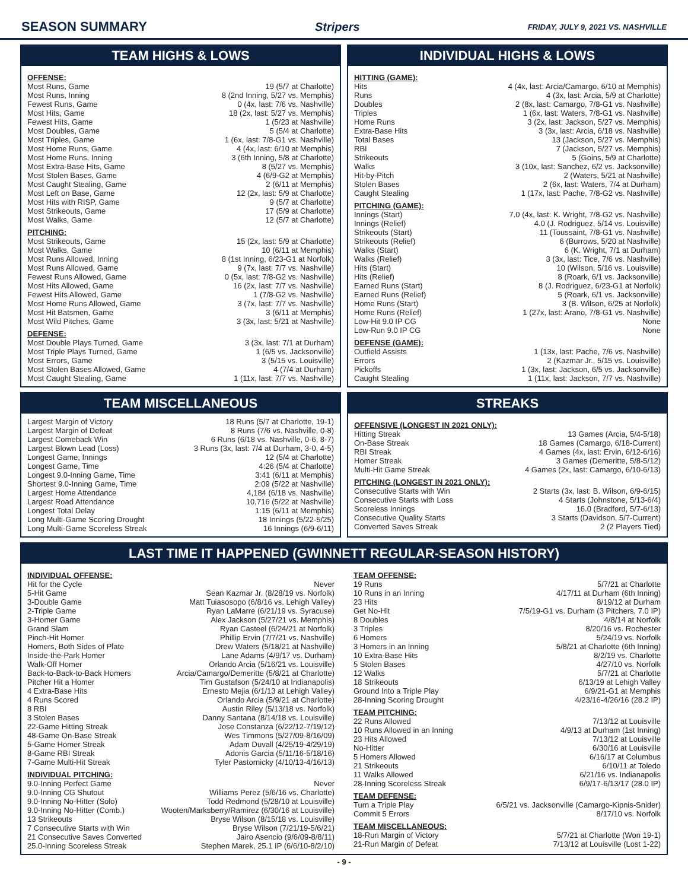SEASON SUMMARY Stripers FRIDAY, JULY 9, 2021 VS. NASHVILLE
TEAM HIGHS & LOWS
OFFENSE:
| Most Runs, Game | 19 (5/7 at Charlotte) |
| Most Runs, Inning | 8 (2nd Inning, 5/27 vs. Memphis) |
| Fewest Runs, Game | 0 (4x, last: 7/6 vs. Nashville) |
| Most Hits, Game | 18 (2x, last: 5/27 vs. Memphis) |
| Fewest Hits, Game | 1 (5/23 at Nashville) |
| Most Doubles, Game | 5 (5/4 at Charlotte) |
| Most Triples, Game | 1 (6x, last: 7/8-G1 vs. Nashville) |
| Most Home Runs, Game | 4 (4x, last: 6/10 at Memphis) |
| Most Home Runs, Inning | 3 (6th Inning, 5/8 at Charlotte) |
| Most Extra-Base Hits, Game | 8 (5/27 vs. Memphis) |
| Most Stolen Bases, Game | 4 (6/9-G2 at Memphis) |
| Most Caught Stealing, Game | 2 (6/11 at Memphis) |
| Most Left on Base, Game | 12 (2x, last: 5/9 at Charlotte) |
| Most Hits with RISP, Game | 9 (5/7 at Charlotte) |
| Most Strikeouts, Game | 17 (5/9 at Charlotte) |
| Most Walks, Game | 12 (5/7 at Charlotte) |
PITCHING:
| Most Strikeouts, Game | 15 (2x, last: 5/9 at Charlotte) |
| Most Walks, Game | 10 (6/11 at Memphis) |
| Most Runs Allowed, Inning | 8 (1st Inning, 6/23-G1 at Norfolk) |
| Most Runs Allowed, Game | 9 (7x, last: 7/7 vs. Nashville) |
| Fewest Runs Allowed, Game | 0 (5x, last: 7/8-G2 vs. Nashville) |
| Most Hits Allowed, Game | 16 (2x, last: 7/7 vs. Nashville) |
| Fewest Hits Allowed, Game | 1 (7/8-G2 vs. Nashville) |
| Most Home Runs Allowed, Game | 3 (7x, last: 7/7 vs. Nashville) |
| Most Hit Batsmen, Game | 3 (6/11 at Memphis) |
| Most Wild Pitches, Game | 3 (3x, last: 5/21 at Nashville) |
DEFENSE:
| Most Double Plays Turned, Game | 3 (3x, last: 7/1 at Durham) |
| Most Triple Plays Turned, Game | 1 (6/5 vs. Jacksonville) |
| Most Errors, Game | 3 (5/15 vs. Louisville) |
| Most Stolen Bases Allowed, Game | 4 (7/4 at Durham) |
| Most Caught Stealing, Game | 1 (11x, last: 7/7 vs. Nashville) |
INDIVIDUAL HIGHS & LOWS
HITTING (GAME):
| Hits | 4 (4x, last: Arcia/Camargo, 6/10 at Memphis) |
| Runs | 4 (3x, last: Arcia, 5/9 at Charlotte) |
| Doubles | 2 (8x, last: Camargo, 7/8-G1 vs. Nashville) |
| Triples | 1 (6x, last: Waters, 7/8-G1 vs. Nashville) |
| Home Runs | 3 (2x, last: Jackson, 5/27 vs. Memphis) |
| Extra-Base Hits | 3 (3x, last: Arcia, 6/18 vs. Nashville) |
| Total Bases | 13 (Jackson, 5/27 vs. Memphis) |
| RBI | 7 (Jackson, 5/27 vs. Memphis) |
| Strikeouts | 5 (Goins, 5/9 at Charlotte) |
| Walks | 3 (10x, last: Sanchez, 6/2 vs. Jacksonville) |
| Hit-by-Pitch | 2 (Waters, 5/21 at Nashville) |
| Stolen Bases | 2 (6x, last: Waters, 7/4 at Durham) |
| Caught Stealing | 1 (17x, last: Pache, 7/8-G2 vs. Nashville) |
PITCHING (GAME):
| Innings (Start) | 7.0 (4x, last: K. Wright, 7/8-G2 vs. Nashville) |
| Innings (Relief) | 4.0 (J. Rodriguez, 5/14 vs. Louisville) |
| Strikeouts (Start) | 11 (Toussaint, 7/8-G1 vs. Nashville) |
| Strikeouts (Relief) | 6 (Burrows, 5/20 at Nashville) |
| Walks (Start) | 6 (K. Wright, 7/1 at Durham) |
| Walks (Relief) | 3 (3x, last: Tice, 7/6 vs. Nashville) |
| Hits (Start) | 10 (Wilson, 5/16 vs. Louisville) |
| Hits (Relief) | 8 (Roark, 6/1 vs. Jacksonville) |
| Earned Runs (Start) | 8 (J. Rodriguez, 6/23-G1 at Norfolk) |
| Earned Runs (Relief) | 5 (Roark, 6/1 vs. Jacksonville) |
| Home Runs (Start) | 3 (B. Wilson, 6/25 at Norfolk) |
| Home Runs (Relief) | 1 (27x, last: Arano, 7/8-G1 vs. Nashville) |
| Low-Hit 9.0 IP CG | None |
| Low-Run 9.0 IP CG | None |
DEFENSE (GAME):
| Outfield Assists | 1 (13x, last: Pache, 7/6 vs. Nashville) |
| Errors | 2 (Kazmar Jr., 5/15 vs. Louisville) |
| Pickoffs | 1 (3x, last: Jackson, 6/5 vs. Jacksonville) |
| Caught Stealing | 1 (11x, last: Jackson, 7/7 vs. Nashville) |
TEAM MISCELLANEOUS
| Largest Margin of Victory | 18 Runs (5/7 at Charlotte, 19-1) |
| Largest Margin of Defeat | 8 Runs (7/6 vs. Nashville, 0-8) |
| Largest Comeback Win | 6 Runs (6/18 vs. Nashville, 0-6, 8-7) |
| Largest Blown Lead (Loss) | 3 Runs (3x, last: 7/4 at Durham, 3-0, 4-5) |
| Longest Game, Innings | 12 (5/4 at Charlotte) |
| Longest Game, Time | 4:26 (5/4 at Charlotte) |
| Longest 9.0-Inning Game, Time | 3:41 (6/11 at Memphis) |
| Shortest 9.0-Inning Game, Time | 2:09 (5/22 at Nashville) |
| Largest Home Attendance | 4,184 (6/18 vs. Nashville) |
| Largest Road Attendance | 10,716 (5/22 at Nashville) |
| Longest Total Delay | 1:15 (6/11 at Memphis) |
| Long Multi-Game Scoring Drought | 18 Innings (5/22-5/25) |
| Long Multi-Game Scoreless Streak | 16 Innings (6/9-6/11) |
STREAKS
OFFENSIVE (LONGEST IN 2021 ONLY):
| Hitting Streak | 13 Games (Arcia, 5/4-5/18) |
| On-Base Streak | 18 Games (Camargo, 6/18-Current) |
| RBI Streak | 4 Games (4x, last: Ervin, 6/12-6/16) |
| Homer Streak | 3 Games (Demeritte, 5/8-5/12) |
| Multi-Hit Game Streak | 4 Games (2x, last: Camargo, 6/10-6/13) |
PITCHING (LONGEST IN 2021 ONLY):
| Consecutive Starts with Win | 2 Starts (3x, last: B. Wilson, 6/9-6/15) |
| Consecutive Starts with Loss | 4 Starts (Johnstone, 5/13-6/4) |
| Scoreless Innings | 16.0 (Bradford, 5/7-6/13) |
| Consecutive Quality Starts | 3 Starts (Davidson, 5/7-Current) |
| Converted Saves Streak | 2 (2 Players Tied) |
LAST TIME IT HAPPENED (GWINNETT REGULAR-SEASON HISTORY)
INDIVIDUAL OFFENSE:
| Hit for the Cycle | Never |
| 5-Hit Game | Sean Kazmar Jr. (8/28/19 vs. Norfolk) |
| 3-Double Game | Matt Tuiasosopo (6/8/16 vs. Lehigh Valley) |
| 2-Triple Game | Ryan LaMarre (6/21/19 vs. Syracuse) |
| 3-Homer Game | Alex Jackson (5/27/21 vs. Memphis) |
| Grand Slam | Ryan Casteel (6/24/21 at Norfolk) |
| Pinch-Hit Homer | Phillip Ervin (7/7/21 vs. Nashville) |
| Homers, Both Sides of Plate | Drew Waters (5/18/21 at Nashville) |
| Inside-the-Park Homer | Lane Adams (4/9/17 vs. Durham) |
| Walk-Off Homer | Orlando Arcia (5/16/21 vs. Louisville) |
| Back-to-Back-to-Back Homers | Arcia/Camargo/Demeritte (5/8/21 at Charlotte) |
| Pitcher Hit a Homer | Tim Gustafson (5/24/10 at Indianapolis) |
| 4 Extra-Base Hits | Ernesto Mejia (6/1/13 at Lehigh Valley) |
| 4 Runs Scored | Orlando Arcia (5/9/21 at Charlotte) |
| 8 RBI | Austin Riley (5/13/18 vs. Norfolk) |
| 3 Stolen Bases | Danny Santana (8/14/18 vs. Louisville) |
| 22-Game Hitting Streak | Jose Constanza (6/22/12-7/19/12) |
| 48-Game On-Base Streak | Wes Timmons (5/27/09-8/16/09) |
| 5-Game Homer Streak | Adam Duvall (4/25/19-4/29/19) |
| 8-Game RBI Streak | Adonis Garcia (5/11/16-5/18/16) |
| 7-Game Multi-Hit Streak | Tyler Pastornicky (4/10/13-4/16/13) |
INDIVIDUAL PITCHING:
| 9.0-Inning Perfect Game | Never |
| 9.0-Inning CG Shutout | Williams Perez (5/6/16 vs. Charlotte) |
| 9.0-Inning No-Hitter (Solo) | Todd Redmond (5/28/10 at Louisville) |
| 9.0-Inning No-Hitter (Comb.) | Wooten/Marksberry/Ramirez (6/30/16 at Louisville) |
| 13 Strikeouts | Bryse Wilson (8/15/18 vs. Louisville) |
| 7 Consecutive Starts with Win | Bryse Wilson (7/21/19-5/6/21) |
| 21 Consecutive Saves Converted | Jairo Asencio (9/6/09-8/8/11) |
| 25.0-Inning Scoreless Streak | Stephen Marek, 25.1 IP (6/6/10-8/2/10) |
TEAM OFFENSE:
| 19 Runs | 5/7/21 at Charlotte |
| 10 Runs in an Inning | 4/17/11 at Durham (6th Inning) |
| 23 Hits | 8/19/12 at Durham |
| Get No-Hit | 7/5/19-G1 vs. Durham (3 Pitchers, 7.0 IP) |
| 8 Doubles | 4/8/14 at Norfolk |
| 3 Triples | 8/20/16 vs. Rochester |
| 6 Homers | 5/24/19 vs. Norfolk |
| 3 Homers in an Inning | 5/8/21 at Charlotte (6th Inning) |
| 10 Extra-Base Hits | 8/2/19 vs. Charlotte |
| 5 Stolen Bases | 4/27/10 vs. Norfolk |
| 12 Walks | 5/7/21 at Charlotte |
| 18 Strikeouts | 6/13/19 at Lehigh Valley |
| Ground Into a Triple Play | 6/9/21-G1 at Memphis |
| 28-Inning Scoring Drought | 4/23/16-4/26/16 (28.2 IP) |
TEAM PITCHING:
| 22 Runs Allowed | 7/13/12 at Louisville |
| 10 Runs Allowed in an Inning | 4/9/13 at Durham (1st Inning) |
| 23 Hits Allowed | 7/13/12 at Louisville |
| No-Hitter | 6/30/16 at Louisville |
| 5 Homers Allowed | 6/16/17 at Columbus |
| 21 Strikeouts | 6/10/11 at Toledo |
| 11 Walks Allowed | 6/21/16 vs. Indianapolis |
| 28-Inning Scoreless Streak | 6/9/17-6/13/17 (28.0 IP) |
TEAM DEFENSE:
| Turn a Triple Play | 6/5/21 vs. Jacksonville (Camargo-Kipnis-Snider) |
| Commit 5 Errors | 8/17/10 vs. Norfolk |
TEAM MISCELLANEOUS:
| 18-Run Margin of Victory | 5/7/21 at Charlotte (Won 19-1) |
| 21-Run Margin of Defeat | 7/13/12 at Louisville (Lost 1-22) |
- 9 -